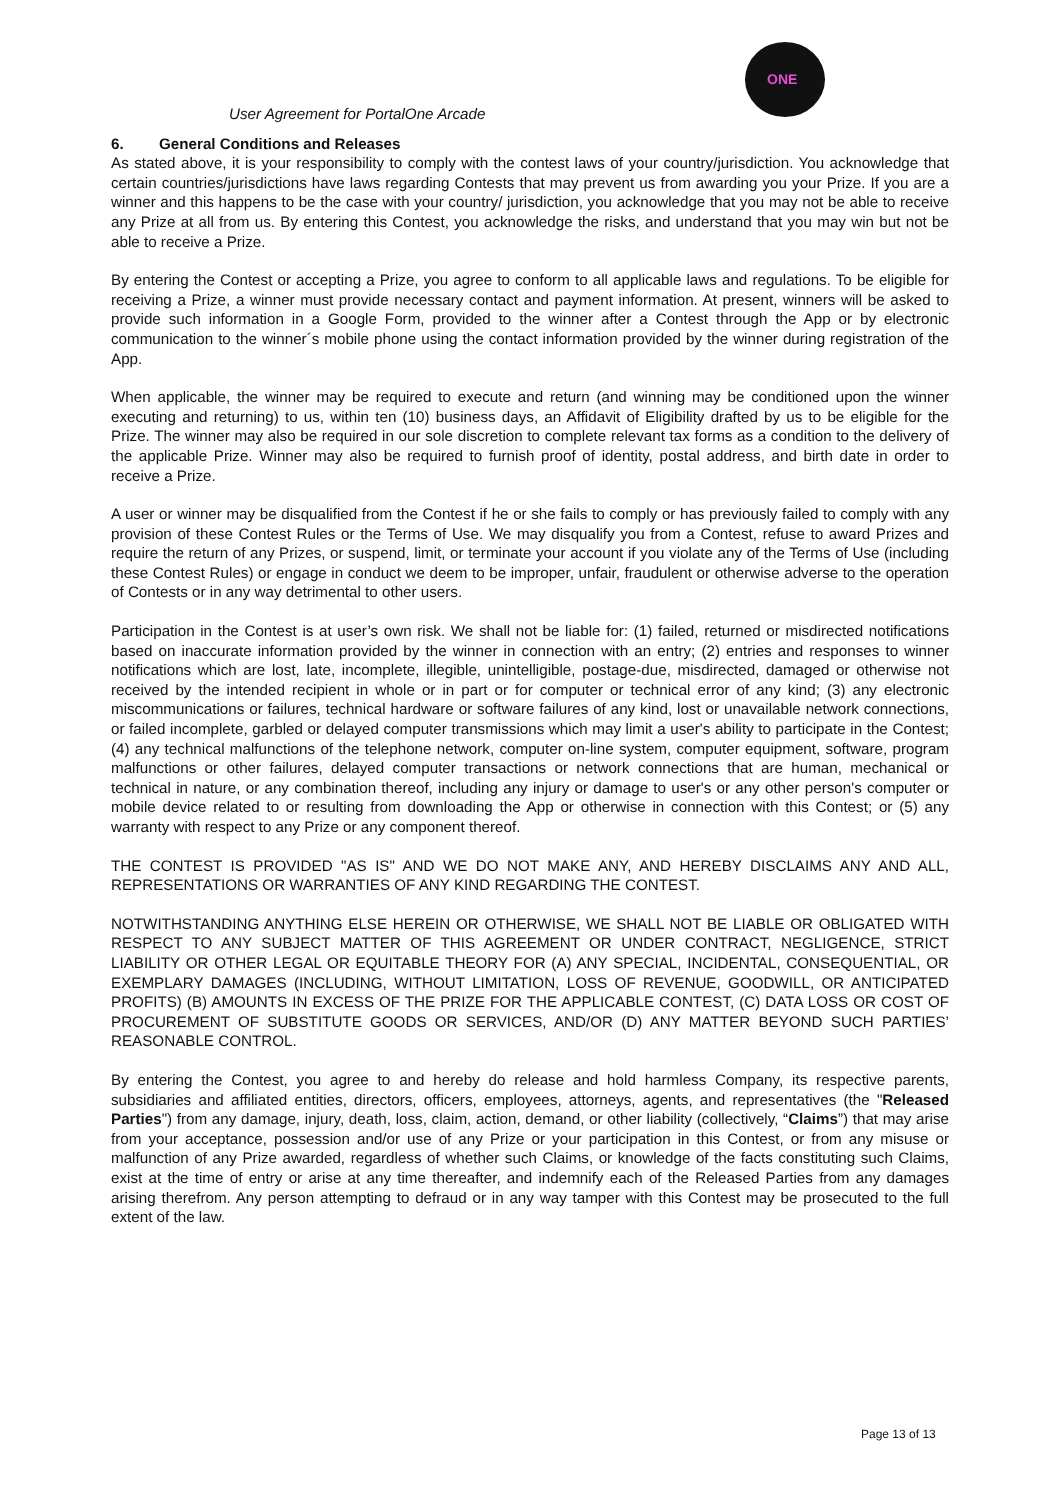ONE
User Agreement for PortalOne Arcade
6. General Conditions and Releases
As stated above, it is your responsibility to comply with the contest laws of your country/jurisdiction. You acknowledge that certain countries/jurisdictions have laws regarding Contests that may prevent us from awarding you your Prize. If you are a winner and this happens to be the case with your country/ jurisdiction, you acknowledge that you may not be able to receive any Prize at all from us. By entering this Contest, you acknowledge the risks, and understand that you may win but not be able to receive a Prize.
By entering the Contest or accepting a Prize, you agree to conform to all applicable laws and regulations. To be eligible for receiving a Prize, a winner must provide necessary contact and payment information. At present, winners will be asked to provide such information in a Google Form, provided to the winner after a Contest through the App or by electronic communication to the winner´s mobile phone using the contact information provided by the winner during registration of the App.
When applicable, the winner may be required to execute and return (and winning may be conditioned upon the winner executing and returning) to us, within ten (10) business days, an Affidavit of Eligibility drafted by us to be eligible for the Prize. The winner may also be required in our sole discretion to complete relevant tax forms as a condition to the delivery of the applicable Prize. Winner may also be required to furnish proof of identity, postal address, and birth date in order to receive a Prize.
A user or winner may be disqualified from the Contest if he or she fails to comply or has previously failed to comply with any provision of these Contest Rules or the Terms of Use. We may disqualify you from a Contest, refuse to award Prizes and require the return of any Prizes, or suspend, limit, or terminate your account if you violate any of the Terms of Use (including these Contest Rules) or engage in conduct we deem to be improper, unfair, fraudulent or otherwise adverse to the operation of Contests or in any way detrimental to other users.
Participation in the Contest is at user’s own risk. We shall not be liable for: (1) failed, returned or misdirected notifications based on inaccurate information provided by the winner in connection with an entry; (2) entries and responses to winner notifications which are lost, late, incomplete, illegible, unintelligible, postage-due, misdirected, damaged or otherwise not received by the intended recipient in whole or in part or for computer or technical error of any kind; (3) any electronic miscommunications or failures, technical hardware or software failures of any kind, lost or unavailable network connections, or failed incomplete, garbled or delayed computer transmissions which may limit a user's ability to participate in the Contest; (4) any technical malfunctions of the telephone network, computer on-line system, computer equipment, software, program malfunctions or other failures, delayed computer transactions or network connections that are human, mechanical or technical in nature, or any combination thereof, including any injury or damage to user's or any other person's computer or mobile device related to or resulting from downloading the App or otherwise in connection with this Contest; or (5) any warranty with respect to any Prize or any component thereof.
THE CONTEST IS PROVIDED "AS IS" AND WE DO NOT MAKE ANY, AND HEREBY DISCLAIMS ANY AND ALL, REPRESENTATIONS OR WARRANTIES OF ANY KIND REGARDING THE CONTEST.
NOTWITHSTANDING ANYTHING ELSE HEREIN OR OTHERWISE, WE SHALL NOT BE LIABLE OR OBLIGATED WITH RESPECT TO ANY SUBJECT MATTER OF THIS AGREEMENT OR UNDER CONTRACT, NEGLIGENCE, STRICT LIABILITY OR OTHER LEGAL OR EQUITABLE THEORY FOR (A) ANY SPECIAL, INCIDENTAL, CONSEQUENTIAL, OR EXEMPLARY DAMAGES (INCLUDING, WITHOUT LIMITATION, LOSS OF REVENUE, GOODWILL, OR ANTICIPATED PROFITS) (B) AMOUNTS IN EXCESS OF THE PRIZE FOR THE APPLICABLE CONTEST, (C) DATA LOSS OR COST OF PROCUREMENT OF SUBSTITUTE GOODS OR SERVICES, AND/OR (D) ANY MATTER BEYOND SUCH PARTIES’ REASONABLE CONTROL.
By entering the Contest, you agree to and hereby do release and hold harmless Company, its respective parents, subsidiaries and affiliated entities, directors, officers, employees, attorneys, agents, and representatives (the "Released Parties") from any damage, injury, death, loss, claim, action, demand, or other liability (collectively, “Claims”) that may arise from your acceptance, possession and/or use of any Prize or your participation in this Contest, or from any misuse or malfunction of any Prize awarded, regardless of whether such Claims, or knowledge of the facts constituting such Claims, exist at the time of entry or arise at any time thereafter, and indemnify each of the Released Parties from any damages arising therefrom. Any person attempting to defraud or in any way tamper with this Contest may be prosecuted to the full extent of the law.
Page 13 of 13